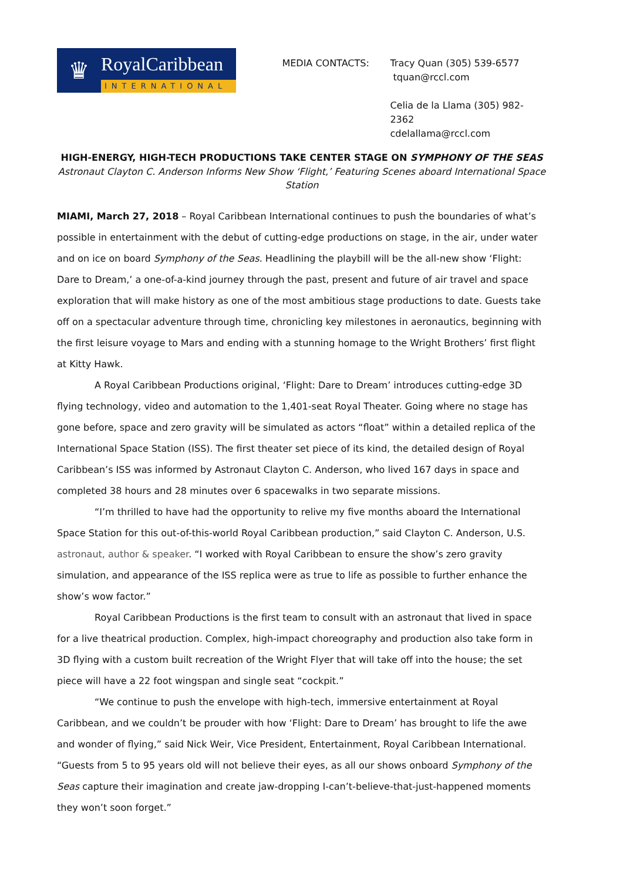♛
RoyalCaribbean
INTERNATIONAL
MEDIA CONTACTS: Tracy Quan (305) 539-6577
tquan@rccl.com
Celia de la Llama (305) 982-2362
cdelallama@rccl.com
HIGH-ENERGY, HIGH-TECH PRODUCTIONS TAKE CENTER STAGE ON SYMPHONY OF THE SEAS
Astronaut Clayton C. Anderson Informs New Show ‘Flight,’ Featuring Scenes aboard International Space Station
MIAMI, March 27, 2018 – Royal Caribbean International continues to push the boundaries of what’s possible in entertainment with the debut of cutting-edge productions on stage, in the air, under water and on ice on board Symphony of the Seas. Headlining the playbill will be the all-new show ‘Flight: Dare to Dream,’ a one-of-a-kind journey through the past, present and future of air travel and space exploration that will make history as one of the most ambitious stage productions to date. Guests take off on a spectacular adventure through time, chronicling key milestones in aeronautics, beginning with the first leisure voyage to Mars and ending with a stunning homage to the Wright Brothers’ first flight at Kitty Hawk.
A Royal Caribbean Productions original, ‘Flight: Dare to Dream’ introduces cutting-edge 3D flying technology, video and automation to the 1,401-seat Royal Theater. Going where no stage has gone before, space and zero gravity will be simulated as actors “float” within a detailed replica of the International Space Station (ISS). The first theater set piece of its kind, the detailed design of Royal Caribbean’s ISS was informed by Astronaut Clayton C. Anderson, who lived 167 days in space and completed 38 hours and 28 minutes over 6 spacewalks in two separate missions.
“I’m thrilled to have had the opportunity to relive my five months aboard the International Space Station for this out-of-this-world Royal Caribbean production,” said Clayton C. Anderson, U.S. astronaut, author & speaker. “I worked with Royal Caribbean to ensure the show’s zero gravity simulation, and appearance of the ISS replica were as true to life as possible to further enhance the show’s wow factor.”
Royal Caribbean Productions is the first team to consult with an astronaut that lived in space for a live theatrical production. Complex, high-impact choreography and production also take form in 3D flying with a custom built recreation of the Wright Flyer that will take off into the house; the set piece will have a 22 foot wingspan and single seat “cockpit.”
“We continue to push the envelope with high-tech, immersive entertainment at Royal Caribbean, and we couldn’t be prouder with how ‘Flight: Dare to Dream’ has brought to life the awe and wonder of flying,” said Nick Weir, Vice President, Entertainment, Royal Caribbean International. “Guests from 5 to 95 years old will not believe their eyes, as all our shows onboard Symphony of the Seas capture their imagination and create jaw-dropping I-can’t-believe-that-just-happened moments they won’t soon forget.”